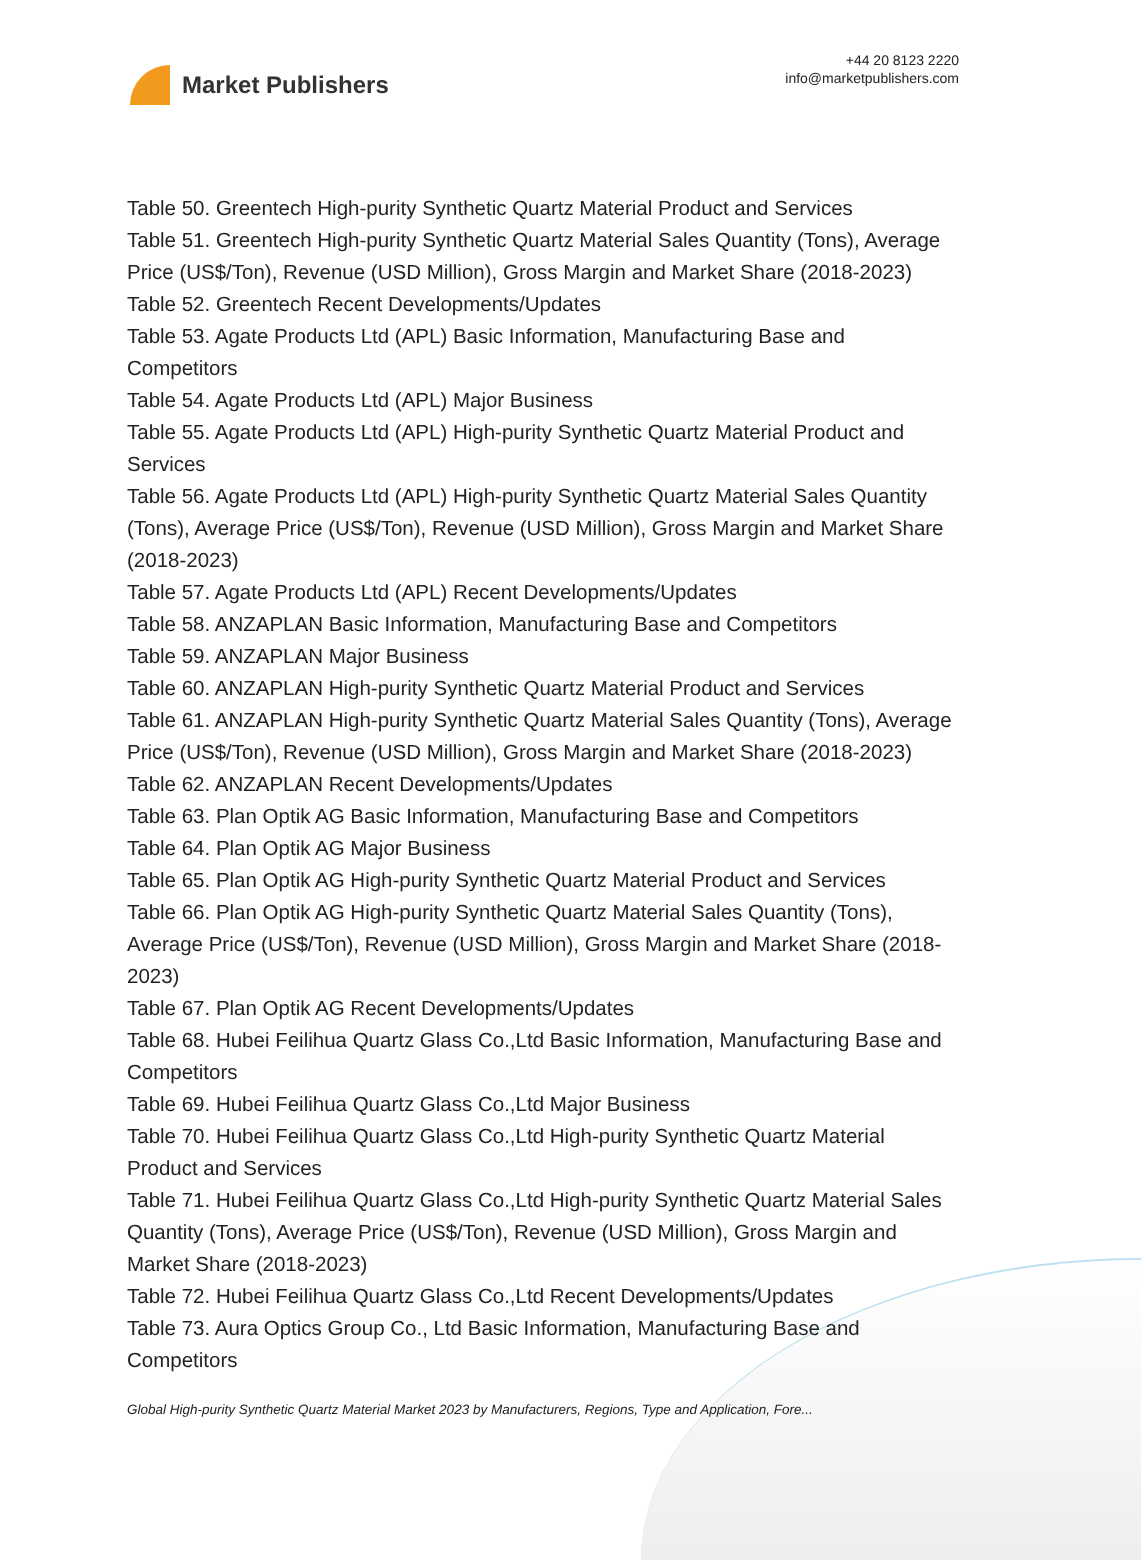Market Publishers
+44 20 8123 2220
info@marketpublishers.com
Table 50. Greentech High-purity Synthetic Quartz Material Product and Services
Table 51. Greentech High-purity Synthetic Quartz Material Sales Quantity (Tons), Average Price (US$/Ton), Revenue (USD Million), Gross Margin and Market Share (2018-2023)
Table 52. Greentech Recent Developments/Updates
Table 53. Agate Products Ltd (APL) Basic Information, Manufacturing Base and Competitors
Table 54. Agate Products Ltd (APL) Major Business
Table 55. Agate Products Ltd (APL) High-purity Synthetic Quartz Material Product and Services
Table 56. Agate Products Ltd (APL) High-purity Synthetic Quartz Material Sales Quantity (Tons), Average Price (US$/Ton), Revenue (USD Million), Gross Margin and Market Share (2018-2023)
Table 57. Agate Products Ltd (APL) Recent Developments/Updates
Table 58. ANZAPLAN Basic Information, Manufacturing Base and Competitors
Table 59. ANZAPLAN Major Business
Table 60. ANZAPLAN High-purity Synthetic Quartz Material Product and Services
Table 61. ANZAPLAN High-purity Synthetic Quartz Material Sales Quantity (Tons), Average Price (US$/Ton), Revenue (USD Million), Gross Margin and Market Share (2018-2023)
Table 62. ANZAPLAN Recent Developments/Updates
Table 63. Plan Optik AG Basic Information, Manufacturing Base and Competitors
Table 64. Plan Optik AG Major Business
Table 65. Plan Optik AG High-purity Synthetic Quartz Material Product and Services
Table 66. Plan Optik AG High-purity Synthetic Quartz Material Sales Quantity (Tons), Average Price (US$/Ton), Revenue (USD Million), Gross Margin and Market Share (2018-2023)
Table 67. Plan Optik AG Recent Developments/Updates
Table 68. Hubei Feilihua Quartz Glass Co.,Ltd Basic Information, Manufacturing Base and Competitors
Table 69. Hubei Feilihua Quartz Glass Co.,Ltd Major Business
Table 70. Hubei Feilihua Quartz Glass Co.,Ltd High-purity Synthetic Quartz Material Product and Services
Table 71. Hubei Feilihua Quartz Glass Co.,Ltd High-purity Synthetic Quartz Material Sales Quantity (Tons), Average Price (US$/Ton), Revenue (USD Million), Gross Margin and Market Share (2018-2023)
Table 72. Hubei Feilihua Quartz Glass Co.,Ltd Recent Developments/Updates
Table 73. Aura Optics Group Co., Ltd Basic Information, Manufacturing Base and Competitors
Global High-purity Synthetic Quartz Material Market 2023 by Manufacturers, Regions, Type and Application, Fore...